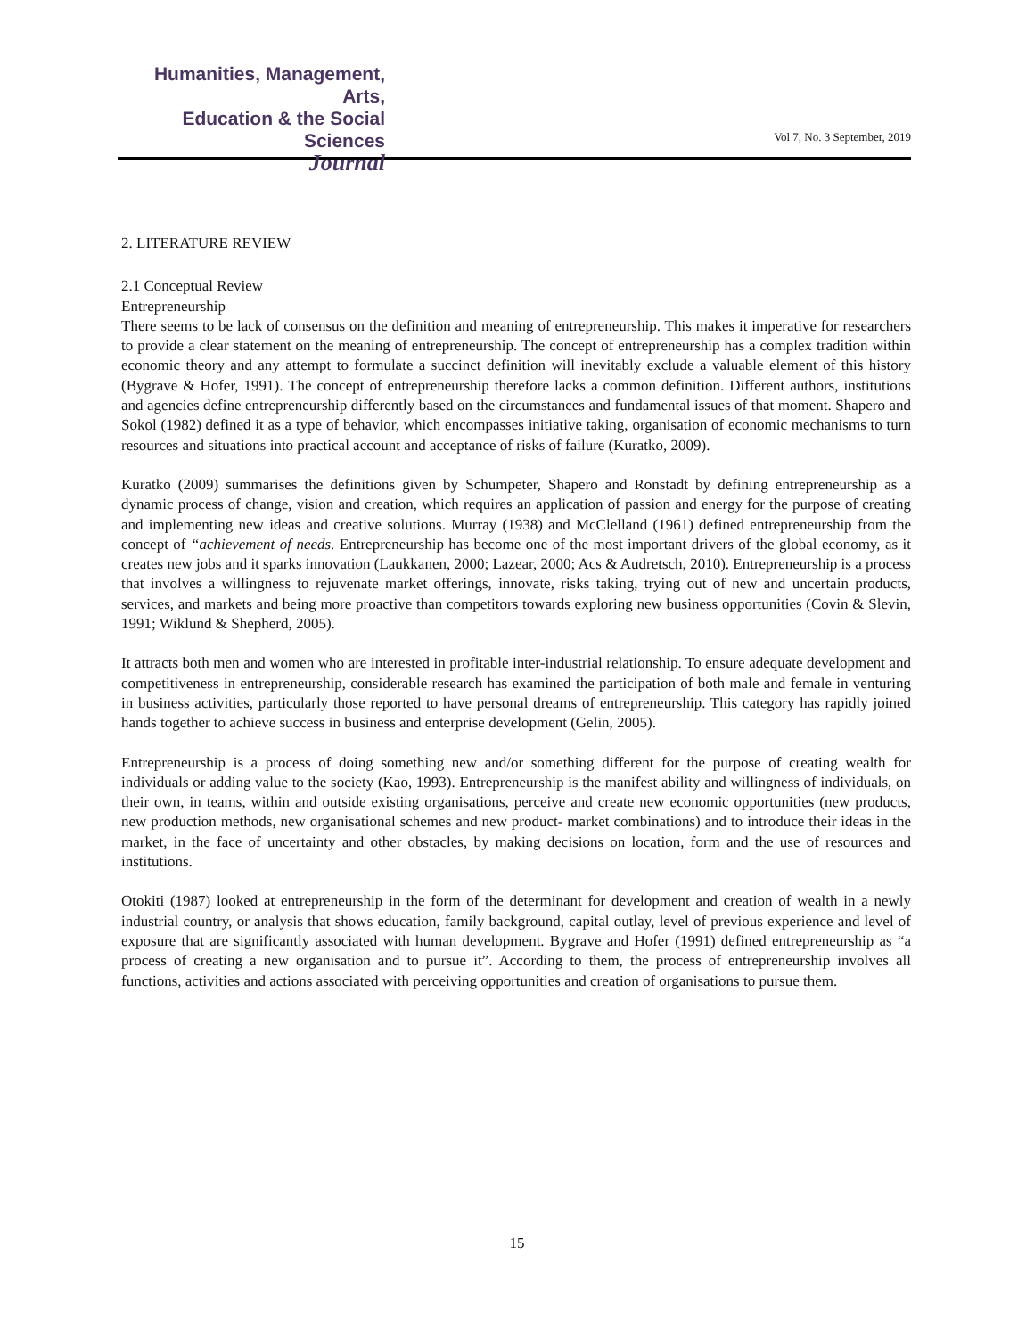Humanities, Management, Arts,
Education & the Social Sciences
Journal
Vol 7, No. 3 September, 2019
2. LITERATURE REVIEW
2.1 Conceptual Review
Entrepreneurship
There seems to be lack of consensus on the definition and meaning of entrepreneurship. This makes it imperative for researchers to provide a clear statement on the meaning of entrepreneurship. The concept of entrepreneurship has a complex tradition within economic theory and any attempt to formulate a succinct definition will inevitably exclude a valuable element of this history (Bygrave & Hofer, 1991). The concept of entrepreneurship therefore lacks a common definition. Different authors, institutions and agencies define entrepreneurship differently based on the circumstances and fundamental issues of that moment. Shapero and Sokol (1982) defined it as a type of behavior, which encompasses initiative taking, organisation of economic mechanisms to turn resources and situations into practical account and acceptance of risks of failure (Kuratko, 2009).
Kuratko (2009) summarises the definitions given by Schumpeter, Shapero and Ronstadt by defining entrepreneurship as a dynamic process of change, vision and creation, which requires an application of passion and energy for the purpose of creating and implementing new ideas and creative solutions. Murray (1938) and McClelland (1961) defined entrepreneurship from the concept of “achievement of needs. Entrepreneurship has become one of the most important drivers of the global economy, as it creates new jobs and it sparks innovation (Laukkanen, 2000; Lazear, 2000; Acs & Audretsch, 2010). Entrepreneurship is a process that involves a willingness to rejuvenate market offerings, innovate, risks taking, trying out of new and uncertain products, services, and markets and being more proactive than competitors towards exploring new business opportunities (Covin & Slevin, 1991; Wiklund & Shepherd, 2005).
It attracts both men and women who are interested in profitable inter-industrial relationship. To ensure adequate development and competitiveness in entrepreneurship, considerable research has examined the participation of both male and female in venturing in business activities, particularly those reported to have personal dreams of entrepreneurship. This category has rapidly joined hands together to achieve success in business and enterprise development (Gelin, 2005).
Entrepreneurship is a process of doing something new and/or something different for the purpose of creating wealth for individuals or adding value to the society (Kao, 1993). Entrepreneurship is the manifest ability and willingness of individuals, on their own, in teams, within and outside existing organisations, perceive and create new economic opportunities (new products, new production methods, new organisational schemes and new product- market combinations) and to introduce their ideas in the market, in the face of uncertainty and other obstacles, by making decisions on location, form and the use of resources and institutions.
Otokiti (1987) looked at entrepreneurship in the form of the determinant for development and creation of wealth in a newly industrial country, or analysis that shows education, family background, capital outlay, level of previous experience and level of exposure that are significantly associated with human development. Bygrave and Hofer (1991) defined entrepreneurship as “a process of creating a new organisation and to pursue it”. According to them, the process of entrepreneurship involves all functions, activities and actions associated with perceiving opportunities and creation of organisations to pursue them.
15